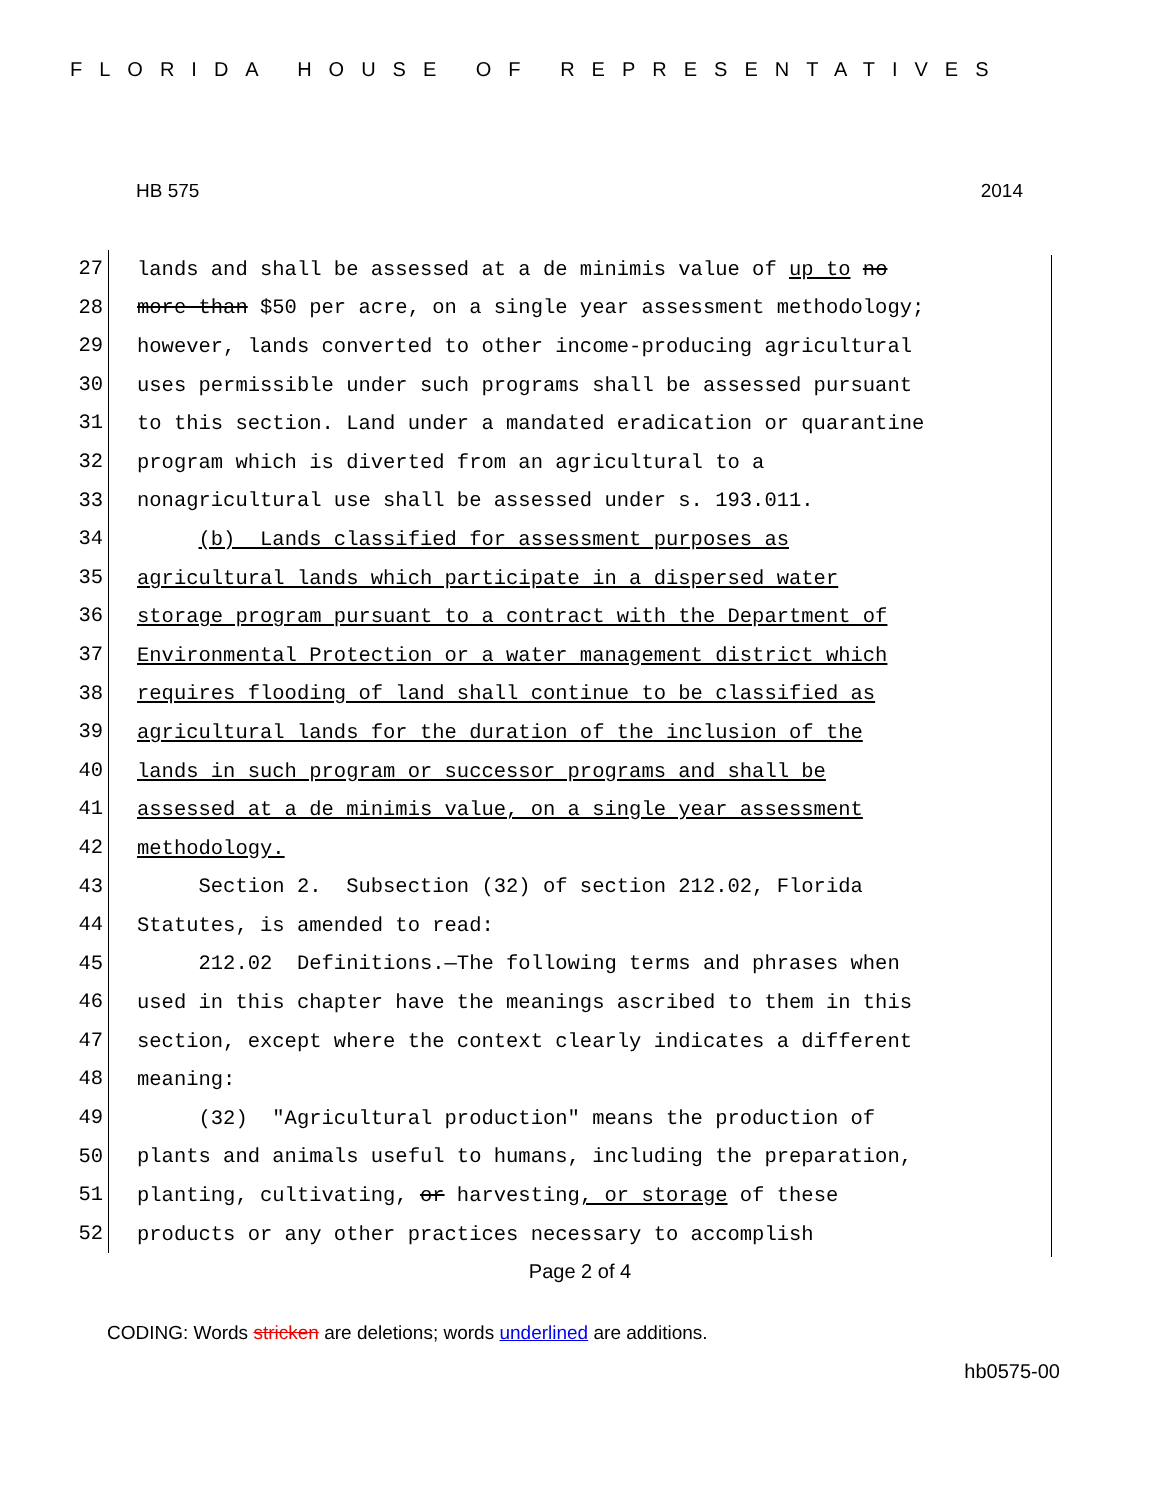FLORIDA HOUSE OF REPRESENTATIVES
HB 575 2014
27
lands and shall be assessed at a de minimis value of up to no
28
more than $50 per acre, on a single year assessment methodology;
29
however, lands converted to other income-producing agricultural
30
uses permissible under such programs shall be assessed pursuant
31
to this section. Land under a mandated eradication or quarantine
32
program which is diverted from an agricultural to a
33
nonagricultural use shall be assessed under s. 193.011.
34
(b) Lands classified for assessment purposes as
35
agricultural lands which participate in a dispersed water
36
storage program pursuant to a contract with the Department of
37
Environmental Protection or a water management district which
38
requires flooding of land shall continue to be classified as
39
agricultural lands for the duration of the inclusion of the
40
lands in such program or successor programs and shall be
41
assessed at a de minimis value, on a single year assessment
42
methodology.
43
Section 2. Subsection (32) of section 212.02, Florida
44
Statutes, is amended to read:
45
212.02 Definitions.—The following terms and phrases when
46
used in this chapter have the meanings ascribed to them in this
47
section, except where the context clearly indicates a different
48
meaning:
49
(32) "Agricultural production" means the production of
50
plants and animals useful to humans, including the preparation,
51
planting, cultivating, or harvesting, or storage of these
52
products or any other practices necessary to accomplish
Page 2 of 4
CODING: Words stricken are deletions; words underlined are additions.
hb0575-00